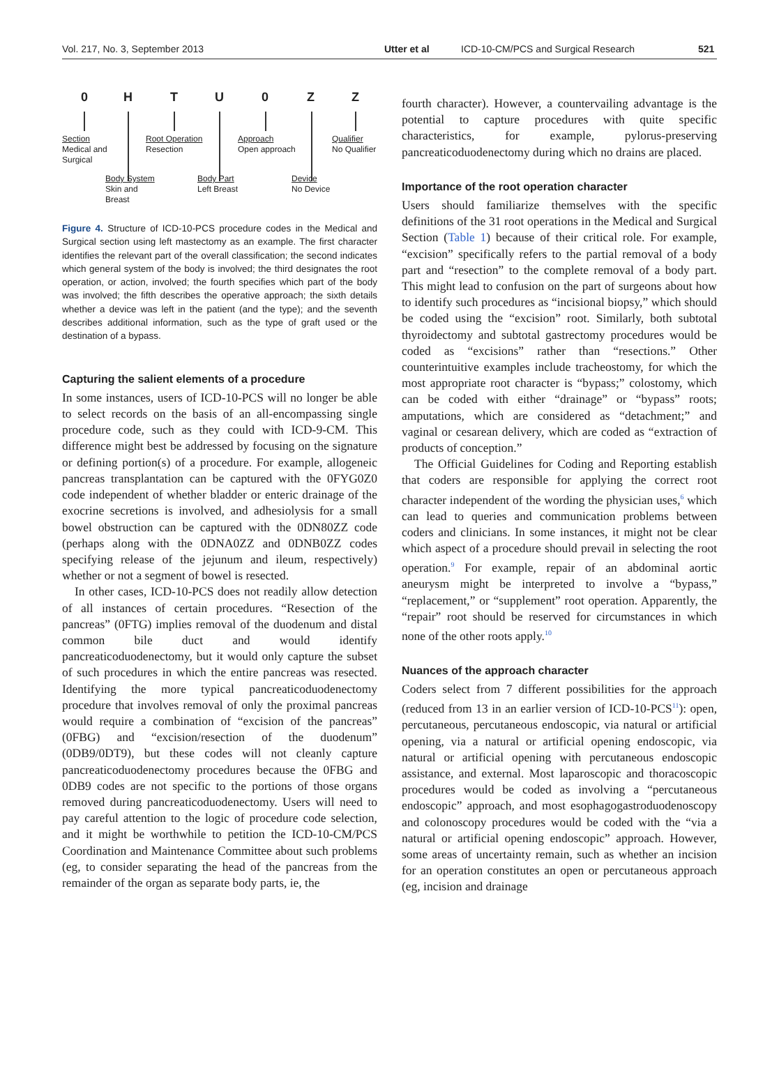Vol. 217, No. 3, September 2013 Utter et al ICD-10-CM/PCS and Surgical Research 521
0 H T U 0 Z Z
Section
Medical and
Surgical
Root Operation
Resection
Approach
Open approach
Qualifier
No Qualifier
Body System
Skin and
Breast
Body Part
Left Breast
Device
No Device
Figure 4. Structure of ICD-10-PCS procedure codes in the Medical and Surgical section using left mastectomy as an example. The first character identifies the relevant part of the overall classification; the second indicates which general system of the body is involved; the third designates the root operation, or action, involved; the fourth specifies which part of the body was involved; the fifth describes the operative approach; the sixth details whether a device was left in the patient (and the type); and the seventh describes additional information, such as the type of graft used or the destination of a bypass.
Capturing the salient elements of a procedure
In some instances, users of ICD-10-PCS will no longer be able to select records on the basis of an all-encompassing single procedure code, such as they could with ICD-9-CM. This difference might best be addressed by focusing on the signature or defining portion(s) of a procedure. For example, allogeneic pancreas transplantation can be captured with the 0FYG0Z0 code independent of whether bladder or enteric drainage of the exocrine secretions is involved, and adhesiolysis for a small bowel obstruction can be captured with the 0DN80ZZ code (perhaps along with the 0DNA0ZZ and 0DNB0ZZ codes specifying release of the jejunum and ileum, respectively) whether or not a segment of bowel is resected.
In other cases, ICD-10-PCS does not readily allow detection of all instances of certain procedures. “Resection of the pancreas” (0FTG) implies removal of the duodenum and distal common bile duct and would identify pancreaticoduodenectomy, but it would only capture the subset of such procedures in which the entire pancreas was resected. Identifying the more typical pancreaticoduodenectomy procedure that involves removal of only the proximal pancreas would require a combination of “excision of the pancreas” (0FBG) and “excision/resection of the duodenum” (0DB9/0DT9), but these codes will not cleanly capture pancreaticoduodenectomy procedures because the 0FBG and 0DB9 codes are not specific to the portions of those organs removed during pancreaticoduodenectomy. Users will need to pay careful attention to the logic of procedure code selection, and it might be worthwhile to petition the ICD-10-CM/PCS Coordination and Maintenance Committee about such problems (eg, to consider separating the head of the pancreas from the remainder of the organ as separate body parts, ie, the
fourth character). However, a countervailing advantage is the potential to capture procedures with quite specific characteristics, for example, pylorus-preserving pancreaticoduodenectomy during which no drains are placed.
Importance of the root operation character
Users should familiarize themselves with the specific definitions of the 31 root operations in the Medical and Surgical Section (Table 1) because of their critical role. For example, “excision” specifically refers to the partial removal of a body part and “resection” to the complete removal of a body part. This might lead to confusion on the part of surgeons about how to identify such procedures as “incisional biopsy,” which should be coded using the “excision” root. Similarly, both subtotal thyroidectomy and subtotal gastrectomy procedures would be coded as “excisions” rather than “resections.” Other counterintuitive examples include tracheostomy, for which the most appropriate root character is “bypass;” colostomy, which can be coded with either “drainage” or “bypass” roots; amputations, which are considered as “detachment;” and vaginal or cesarean delivery, which are coded as “extraction of products of conception.”
The Official Guidelines for Coding and Reporting establish that coders are responsible for applying the correct root character independent of the wording the physician uses,<sup>6</sup> which can lead to queries and communication problems between coders and clinicians. In some instances, it might not be clear which aspect of a procedure should prevail in selecting the root operation.<sup>9</sup> For example, repair of an abdominal aortic aneurysm might be interpreted to involve a “bypass,” “replacement,” or “supplement” root operation. Apparently, the “repair” root should be reserved for circumstances in which none of the other roots apply.<sup>10</sup>
Nuances of the approach character
Coders select from 7 different possibilities for the approach (reduced from 13 in an earlier version of ICD-10-PCS<sup>11</sup>): open, percutaneous, percutaneous endoscopic, via natural or artificial opening, via a natural or artificial opening endoscopic, via natural or artificial opening with percutaneous endoscopic assistance, and external. Most laparoscopic and thoracoscopic procedures would be coded as involving a “percutaneous endoscopic” approach, and most esophagogastroduodenoscopy and colonoscopy procedures would be coded with the “via a natural or artificial opening endoscopic” approach. However, some areas of uncertainty remain, such as whether an incision for an operation constitutes an open or percutaneous approach (eg, incision and drainage